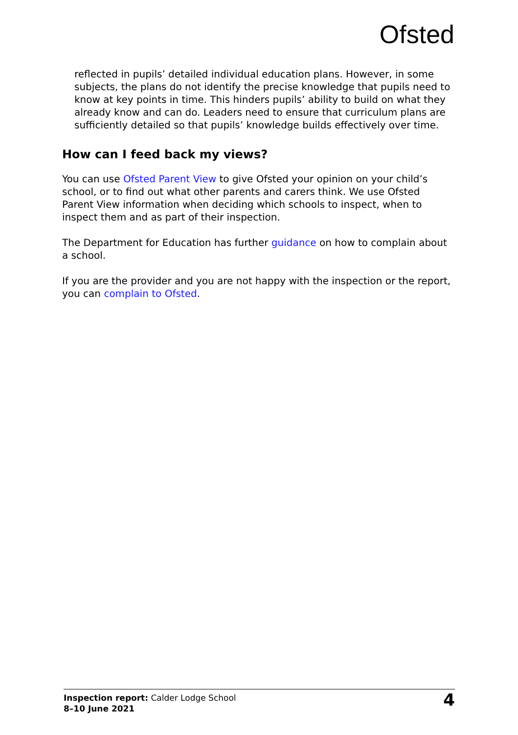Ofsted
reflected in pupils’ detailed individual education plans. However, in some subjects, the plans do not identify the precise knowledge that pupils need to know at key points in time. This hinders pupils’ ability to build on what they already know and can do. Leaders need to ensure that curriculum plans are sufficiently detailed so that pupils’ knowledge builds effectively over time.
How can I feed back my views?
You can use Ofsted Parent View to give Ofsted your opinion on your child’s school, or to find out what other parents and carers think. We use Ofsted Parent View information when deciding which schools to inspect, when to inspect them and as part of their inspection.
The Department for Education has further guidance on how to complain about a school.
If you are the provider and you are not happy with the inspection or the report, you can complain to Ofsted.
Inspection report: Calder Lodge School
8–10 June 2021
4